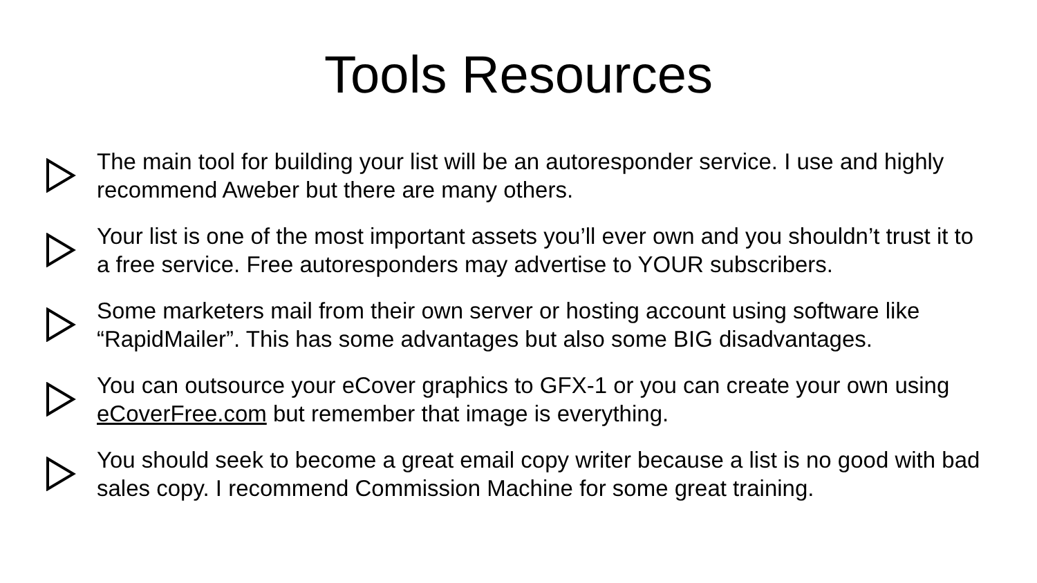Tools Resources
The main tool for building your list will be an autoresponder service. I use and highly recommend Aweber but there are many others.
Your list is one of the most important assets you’ll ever own and you shouldn’t trust it to a free service. Free autoresponders may advertise to YOUR subscribers.
Some marketers mail from their own server or hosting account using software like “RapidMailer”. This has some advantages but also some BIG disadvantages.
You can outsource your eCover graphics to GFX-1 or you can create your own using eCoverFree.com but remember that image is everything.
You should seek to become a great email copy writer because a list is no good with bad sales copy. I recommend Commission Machine for some great training.